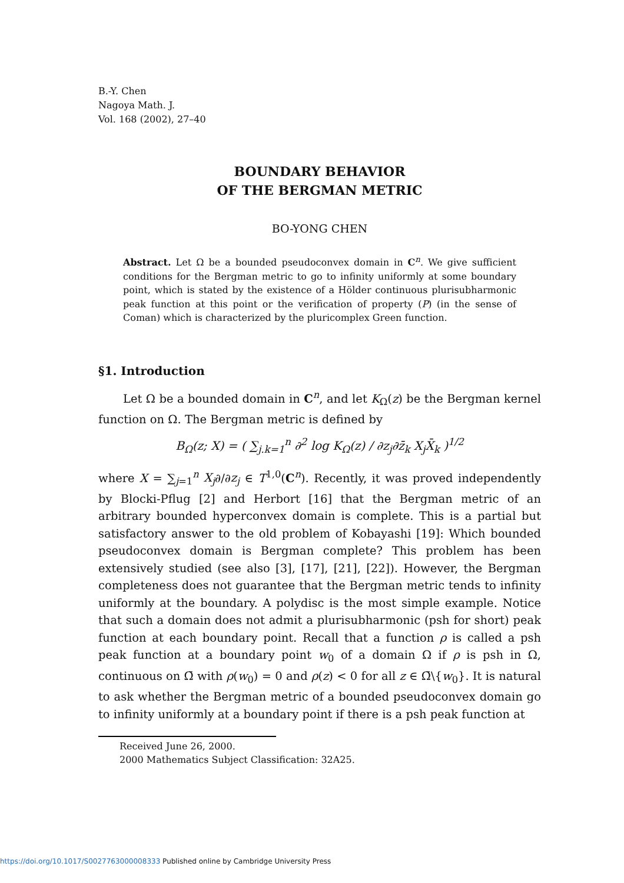B.-Y. Chen
Nagoya Math. J.
Vol. 168 (2002), 27–40
BOUNDARY BEHAVIOR
OF THE BERGMAN METRIC
BO-YONG CHEN
Abstract. Let Ω be a bounded pseudoconvex domain in C<sup>n</sup>. We give sufficient conditions for the Bergman metric to go to infinity uniformly at some boundary point, which is stated by the existence of a Hölder continuous plurisubharmonic peak function at this point or the verification of property (P) (in the sense of Coman) which is characterized by the pluricomplex Green function.
§1. Introduction
Let Ω be a bounded domain in C<sup>n</sup>, and let K<sub>Ω</sub>(z) be the Bergman kernel function on Ω. The Bergman metric is defined by
B<sub>Ω</sub>(z; X) = ( ∑<sub>j.k=1</sub><sup>n</sup> ∂<sup>2</sup> log K<sub>Ω</sub>(z) / ∂z<sub>j</sub>∂z̄<sub>k</sub> X<sub>j</sub>X̄<sub>k</sub> )<sup>1/2</sup>
where X = ∑<sub>j=1</sub><sup>n</sup> X<sub>j</sub>∂/∂z<sub>j</sub> ∈ T<sup>1,0</sup>(C<sup>n</sup>). Recently, it was proved independently by Blocki-Pflug [2] and Herbort [16] that the Bergman metric of an arbitrary bounded hyperconvex domain is complete. This is a partial but satisfactory answer to the old problem of Kobayashi [19]: Which bounded pseudoconvex domain is Bergman complete? This problem has been extensively studied (see also [3], [17], [21], [22]). However, the Bergman completeness does not guarantee that the Bergman metric tends to infinity uniformly at the boundary. A polydisc is the most simple example. Notice that such a domain does not admit a plurisubharmonic (psh for short) peak function at each boundary point. Recall that a function ρ is called a psh peak function at a boundary point w<sub>0</sub> of a domain Ω if ρ is psh in Ω, continuous on Ω̄ with ρ(w<sub>0</sub>) = 0 and ρ(z) < 0 for all z ∈ Ω̄\{w<sub>0</sub>}. It is natural to ask whether the Bergman metric of a bounded pseudoconvex domain go to infinity uniformly at a boundary point if there is a psh peak function at
Received June 26, 2000.
2000 Mathematics Subject Classification: 32A25.
https://doi.org/10.1017/S0027763000008333 Published online by Cambridge University Press